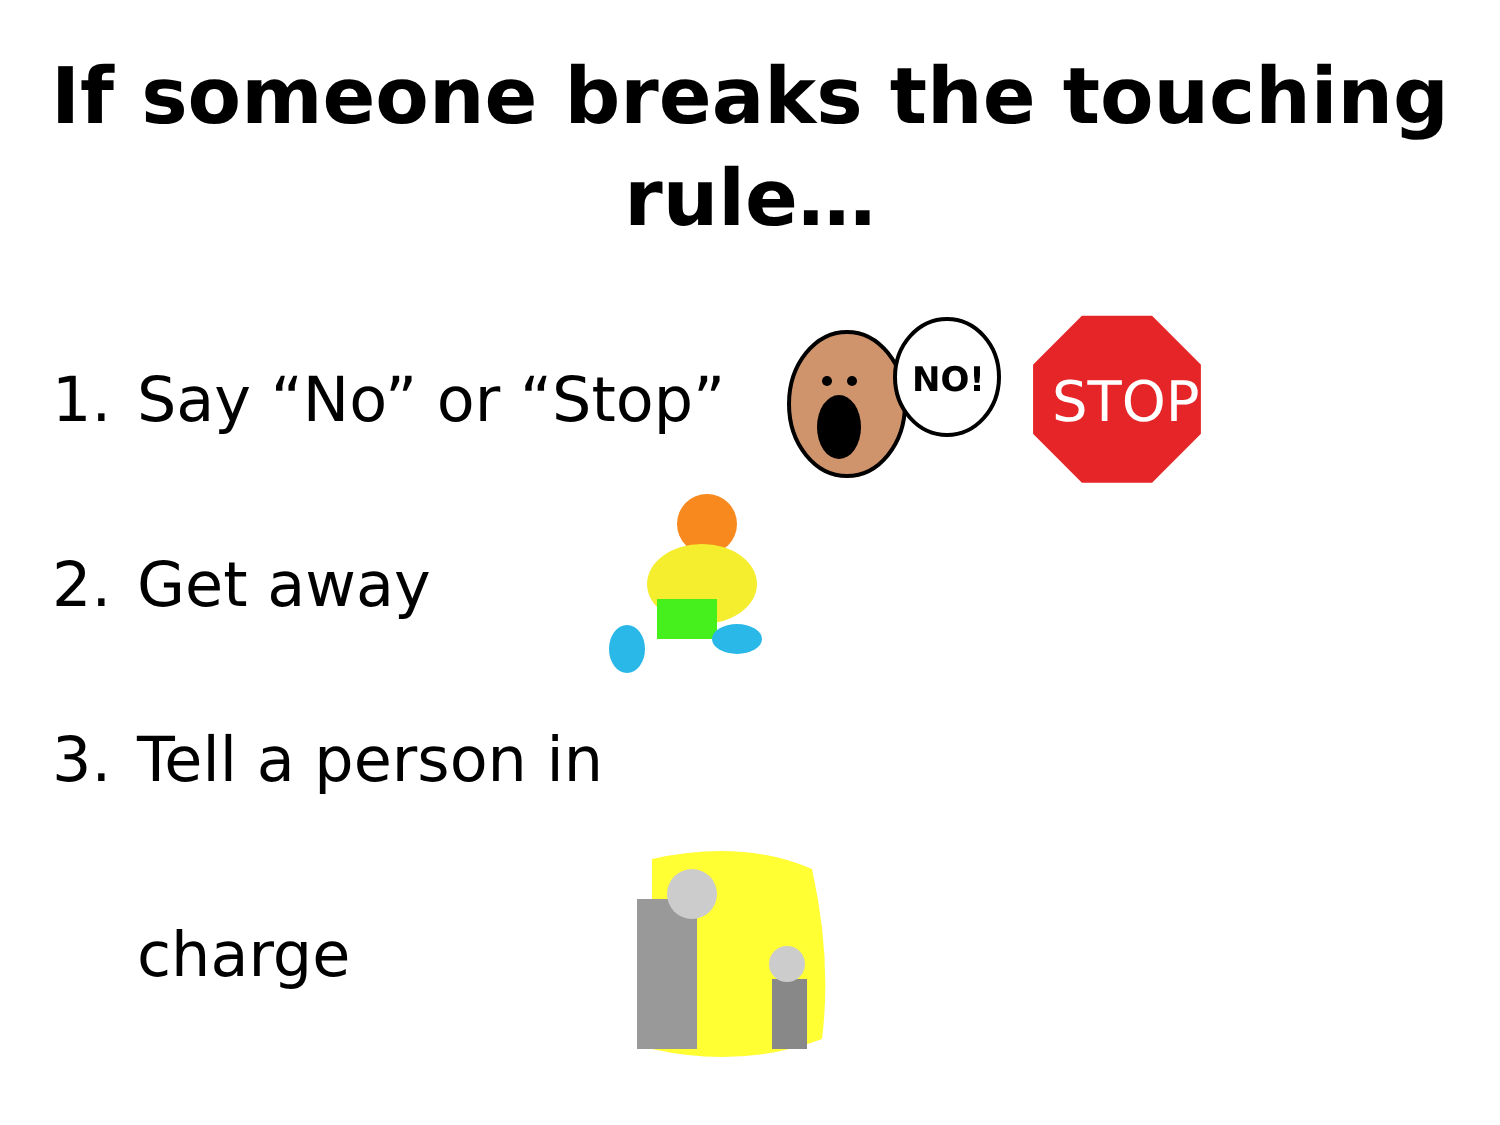If someone breaks the touching rule…
1. Say “No” or “Stop”
NO!
STOP
2. Get away
3. Tell a person in
charge